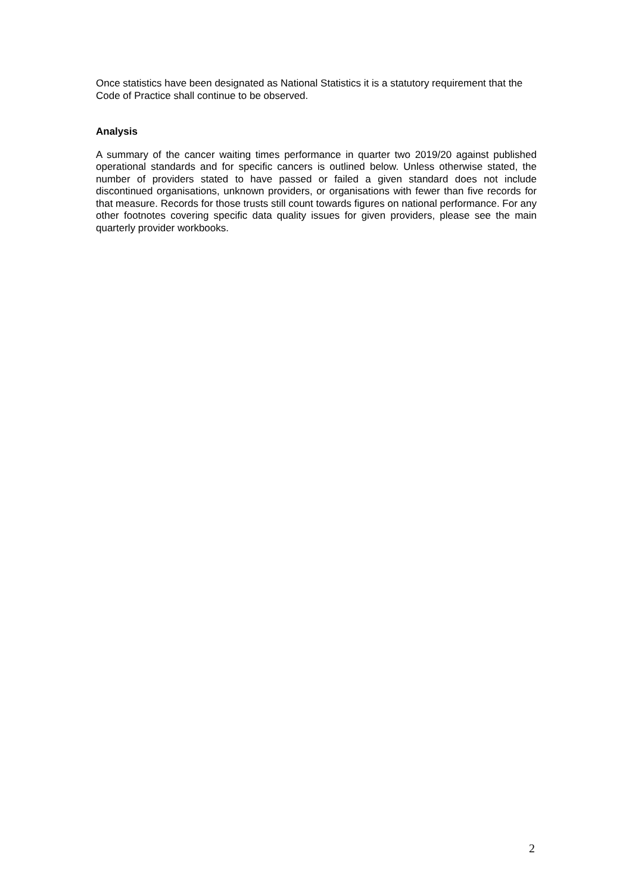Once statistics have been designated as National Statistics it is a statutory requirement that the Code of Practice shall continue to be observed.
Analysis
A summary of the cancer waiting times performance in quarter two 2019/20 against published operational standards and for specific cancers is outlined below. Unless otherwise stated, the number of providers stated to have passed or failed a given standard does not include discontinued organisations, unknown providers, or organisations with fewer than five records for that measure. Records for those trusts still count towards figures on national performance. For any other footnotes covering specific data quality issues for given providers, please see the main quarterly provider workbooks.
2